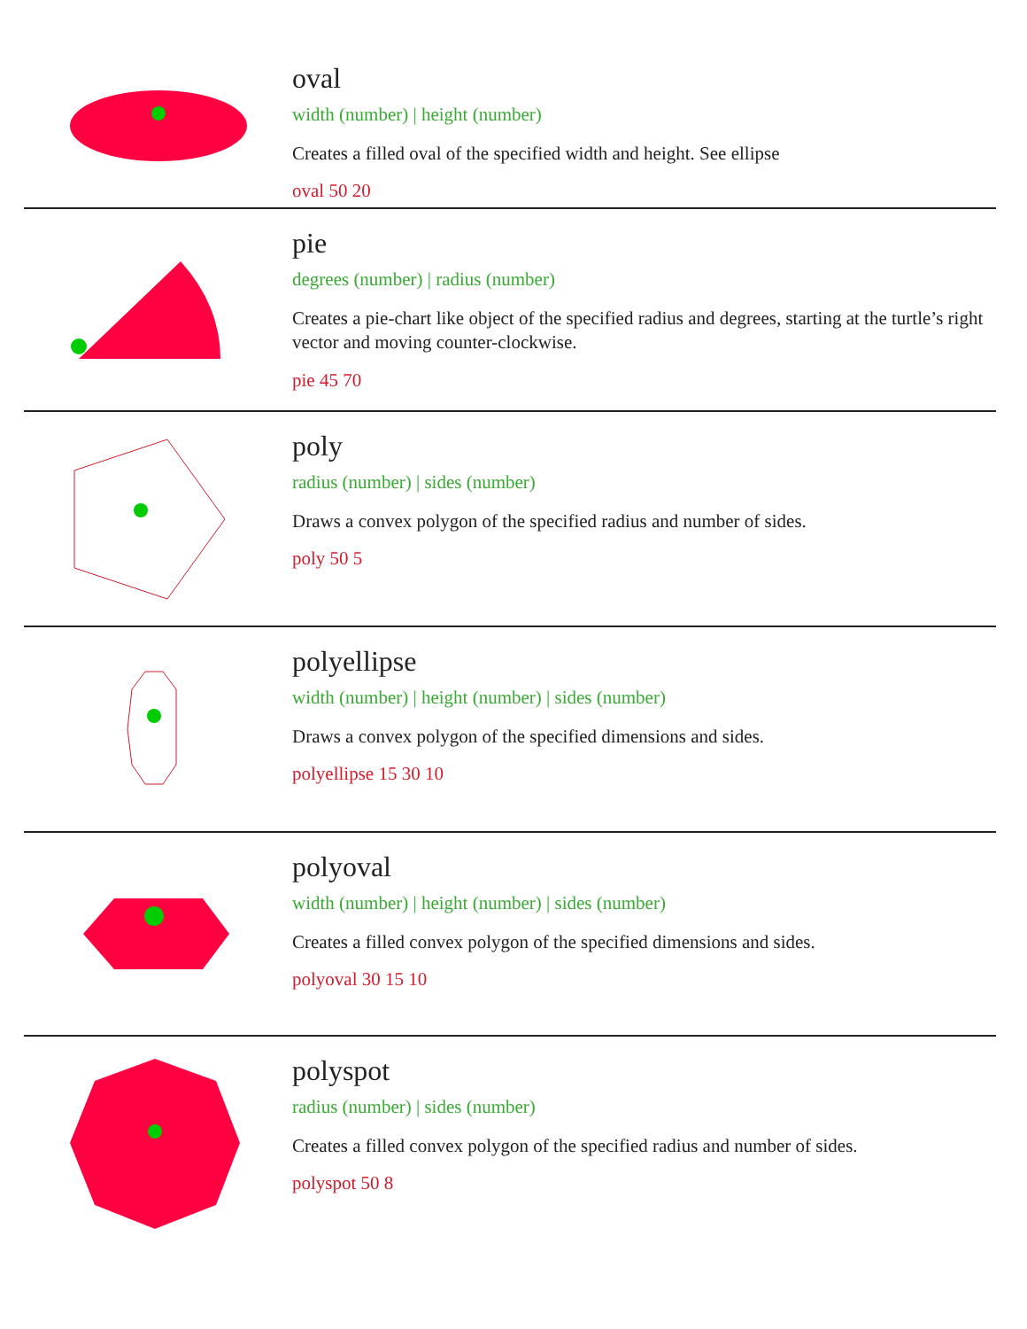oval
width (number) | height (number)
Creates a filled oval of the specified width and height. See ellipse
oval 50 20
pie
degrees (number) | radius (number)
Creates a pie-chart like object of the specified radius and degrees, starting at the turtle’s right vector and moving counter-clockwise.
pie 45 70
poly
radius (number) | sides (number)
Draws a convex polygon of the specified radius and number of sides.
poly 50 5
polyellipse
width (number) | height (number) | sides (number)
Draws a convex polygon of the specified dimensions and sides.
polyellipse 15 30 10
polyoval
width (number) | height (number) | sides (number)
Creates a filled convex polygon of the specified dimensions and sides.
polyoval 30 15 10
polyspot
radius (number) | sides (number)
Creates a filled convex polygon of the specified radius and number of sides.
polyspot 50 8